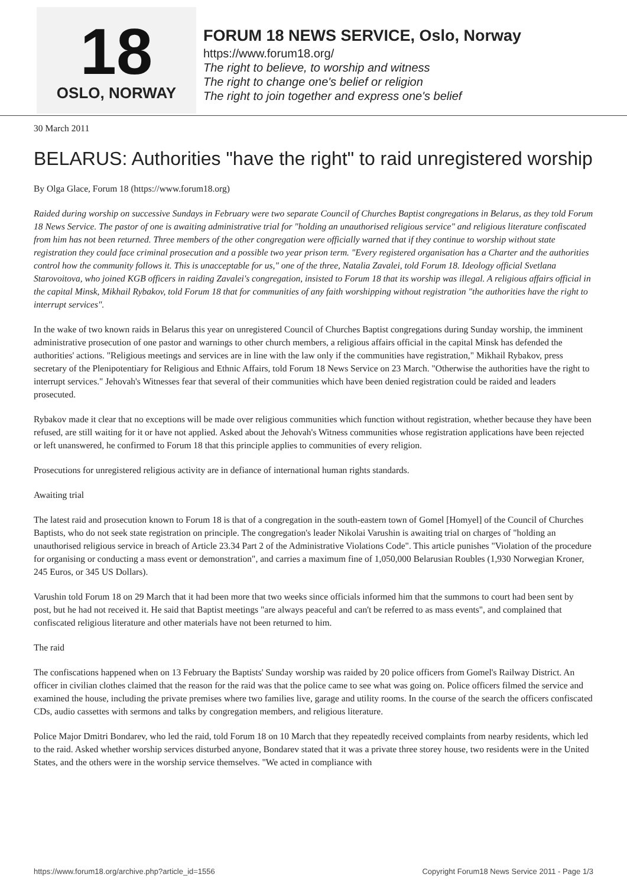18
OSLO, NORWAY
FORUM 18 NEWS SERVICE, Oslo, Norway
https://www.forum18.org/
The right to believe, to worship and witness
The right to change one's belief or religion
The right to join together and express one's belief
30 March 2011
BELARUS: Authorities "have the right" to raid unregistered worship
By Olga Glace, Forum 18 (https://www.forum18.org)
Raided during worship on successive Sundays in February were two separate Council of Churches Baptist congregations in Belarus, as they told Forum 18 News Service. The pastor of one is awaiting administrative trial for "holding an unauthorised religious service" and religious literature confiscated from him has not been returned. Three members of the other congregation were officially warned that if they continue to worship without state registration they could face criminal prosecution and a possible two year prison term. "Every registered organisation has a Charter and the authorities control how the community follows it. This is unacceptable for us," one of the three, Natalia Zavalei, told Forum 18. Ideology official Svetlana Starovoitova, who joined KGB officers in raiding Zavalei's congregation, insisted to Forum 18 that its worship was illegal. A religious affairs official in the capital Minsk, Mikhail Rybakov, told Forum 18 that for communities of any faith worshipping without registration "the authorities have the right to interrupt services".
In the wake of two known raids in Belarus this year on unregistered Council of Churches Baptist congregations during Sunday worship, the imminent administrative prosecution of one pastor and warnings to other church members, a religious affairs official in the capital Minsk has defended the authorities' actions. "Religious meetings and services are in line with the law only if the communities have registration," Mikhail Rybakov, press secretary of the Plenipotentiary for Religious and Ethnic Affairs, told Forum 18 News Service on 23 March. "Otherwise the authorities have the right to interrupt services." Jehovah's Witnesses fear that several of their communities which have been denied registration could be raided and leaders prosecuted.
Rybakov made it clear that no exceptions will be made over religious communities which function without registration, whether because they have been refused, are still waiting for it or have not applied. Asked about the Jehovah's Witness communities whose registration applications have been rejected or left unanswered, he confirmed to Forum 18 that this principle applies to communities of every religion.
Prosecutions for unregistered religious activity are in defiance of international human rights standards.
Awaiting trial
The latest raid and prosecution known to Forum 18 is that of a congregation in the south-eastern town of Gomel [Homyel] of the Council of Churches Baptists, who do not seek state registration on principle. The congregation's leader Nikolai Varushin is awaiting trial on charges of "holding an unauthorised religious service in breach of Article 23.34 Part 2 of the Administrative Violations Code". This article punishes "Violation of the procedure for organising or conducting a mass event or demonstration", and carries a maximum fine of 1,050,000 Belarusian Roubles (1,930 Norwegian Kroner, 245 Euros, or 345 US Dollars).
Varushin told Forum 18 on 29 March that it had been more that two weeks since officials informed him that the summons to court had been sent by post, but he had not received it. He said that Baptist meetings "are always peaceful and can't be referred to as mass events", and complained that confiscated religious literature and other materials have not been returned to him.
The raid
The confiscations happened when on 13 February the Baptists' Sunday worship was raided by 20 police officers from Gomel's Railway District. An officer in civilian clothes claimed that the reason for the raid was that the police came to see what was going on. Police officers filmed the service and examined the house, including the private premises where two families live, garage and utility rooms. In the course of the search the officers confiscated CDs, audio cassettes with sermons and talks by congregation members, and religious literature.
Police Major Dmitri Bondarev, who led the raid, told Forum 18 on 10 March that they repeatedly received complaints from nearby residents, which led to the raid. Asked whether worship services disturbed anyone, Bondarev stated that it was a private three storey house, two residents were in the United States, and the others were in the worship service themselves. "We acted in compliance with
https://www.forum18.org/archive.php?article_id=1556 Copyright Forum18 News Service 2011 - Page 1/3